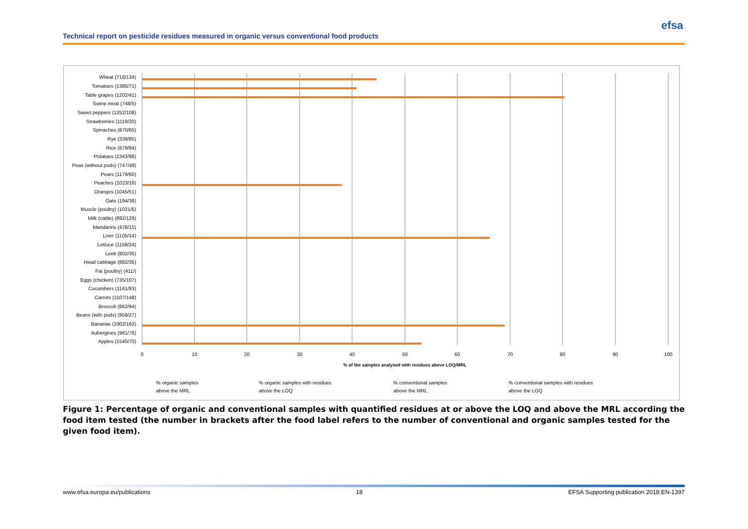Technical report on pesticide residues measured in organic versus conventional food products
efsa
Wheat (716/134)
Tomatoes (1380/71)
Table grapes (1202/41)
Swine meat (748/5)
Sweet peppers (1252/108)
Strawberries (1119/20)
Spinaches (870/65)
Rye (339/85)
Rice (679/84)
Potatoes (1343/88)
Peas (without pods) (747/49)
Pears (1179/60)
Peaches (1023/16)
Oranges (1045/51)
Oats (194/38)
Muscle (poultry) (1021/6)
Milk (cattle) (892/129)
Mandarins (478/15)
Liver (1105/14)
Lettuce (1158/24)
Leek (802/35)
Head cabbage (882/35)
Fat (poultry) (411/)
Eggs (chicken) (735/107)
Cucumbers (1161/83)
Carrots (1107/148)
Broccoli (862/94)
Beans (with pods) (959/27)
Bananas (1002/162)
Aubergines (961/76)
Apples (1540/70)
0
10
20
30
40
50
60
70
80
90
100
% of the samples analysed with residues above LOQ/MRL
% organic samples
above the MRL
% organic samples with residues
above the LOQ
% conventional samples
above the MRL
% conventional samples with residues
above the LOQ
Figure 1: Percentage of organic and conventional samples with quantified residues at or above the LOQ and above the MRL according the food item tested (the number in brackets after the food label refers to the number of conventional and organic samples tested for the given food item).
www.efsa.europa.eu/publications 18 EFSA Supporting publication 2018:EN-1397